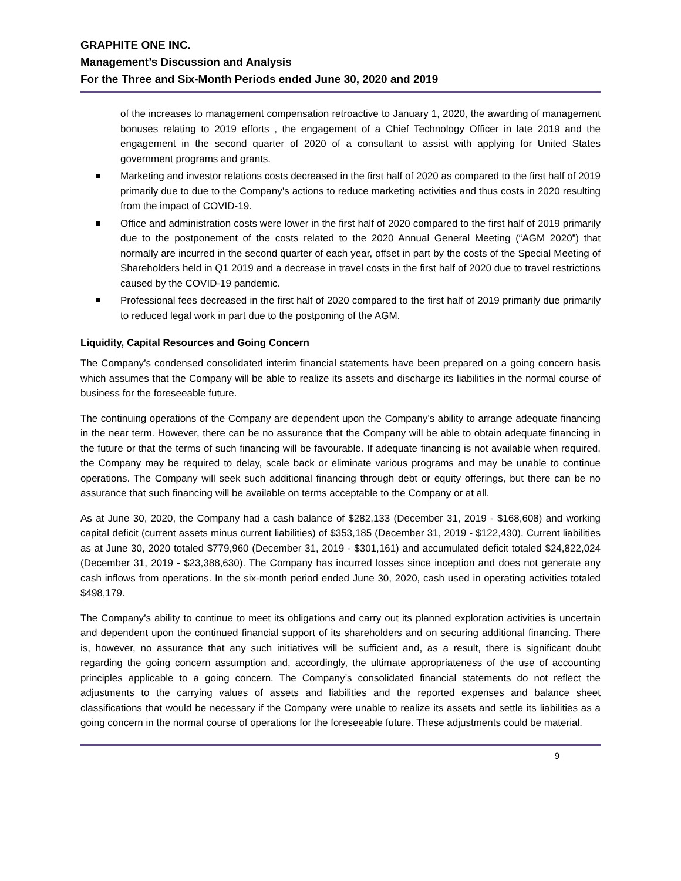GRAPHITE ONE INC.
Management’s Discussion and Analysis
For the Three and Six-Month Periods ended June 30, 2020 and 2019
of the increases to management compensation retroactive to January 1, 2020, the awarding of management bonuses relating to 2019 efforts , the engagement of a Chief Technology Officer in late 2019 and the engagement in the second quarter of 2020 of a consultant to assist with applying for United States government programs and grants.
Marketing and investor relations costs decreased in the first half of 2020 as compared to the first half of 2019 primarily due to due to the Company’s actions to reduce marketing activities and thus costs in 2020 resulting from the impact of COVID-19.
Office and administration costs were lower in the first half of 2020 compared to the first half of 2019 primarily due to the postponement of the costs related to the 2020 Annual General Meeting (“AGM 2020”) that normally are incurred in the second quarter of each year, offset in part by the costs of the Special Meeting of Shareholders held in Q1 2019 and a decrease in travel costs in the first half of 2020 due to travel restrictions caused by the COVID-19 pandemic.
Professional fees decreased in the first half of 2020 compared to the first half of 2019 primarily due primarily to reduced legal work in part due to the postponing of the AGM.
Liquidity, Capital Resources and Going Concern
The Company’s condensed consolidated interim financial statements have been prepared on a going concern basis which assumes that the Company will be able to realize its assets and discharge its liabilities in the normal course of business for the foreseeable future.
The continuing operations of the Company are dependent upon the Company’s ability to arrange adequate financing in the near term. However, there can be no assurance that the Company will be able to obtain adequate financing in the future or that the terms of such financing will be favourable. If adequate financing is not available when required, the Company may be required to delay, scale back or eliminate various programs and may be unable to continue operations. The Company will seek such additional financing through debt or equity offerings, but there can be no assurance that such financing will be available on terms acceptable to the Company or at all.
As at June 30, 2020, the Company had a cash balance of $282,133 (December 31, 2019 - $168,608) and working capital deficit (current assets minus current liabilities) of $353,185 (December 31, 2019 - $122,430). Current liabilities as at June 30, 2020 totaled $779,960 (December 31, 2019 - $301,161) and accumulated deficit totaled $24,822,024 (December 31, 2019 - $23,388,630). The Company has incurred losses since inception and does not generate any cash inflows from operations. In the six-month period ended June 30, 2020, cash used in operating activities totaled $498,179.
The Company’s ability to continue to meet its obligations and carry out its planned exploration activities is uncertain and dependent upon the continued financial support of its shareholders and on securing additional financing. There is, however, no assurance that any such initiatives will be sufficient and, as a result, there is significant doubt regarding the going concern assumption and, accordingly, the ultimate appropriateness of the use of accounting principles applicable to a going concern. The Company’s consolidated financial statements do not reflect the adjustments to the carrying values of assets and liabilities and the reported expenses and balance sheet classifications that would be necessary if the Company were unable to realize its assets and settle its liabilities as a going concern in the normal course of operations for the foreseeable future. These adjustments could be material.
9